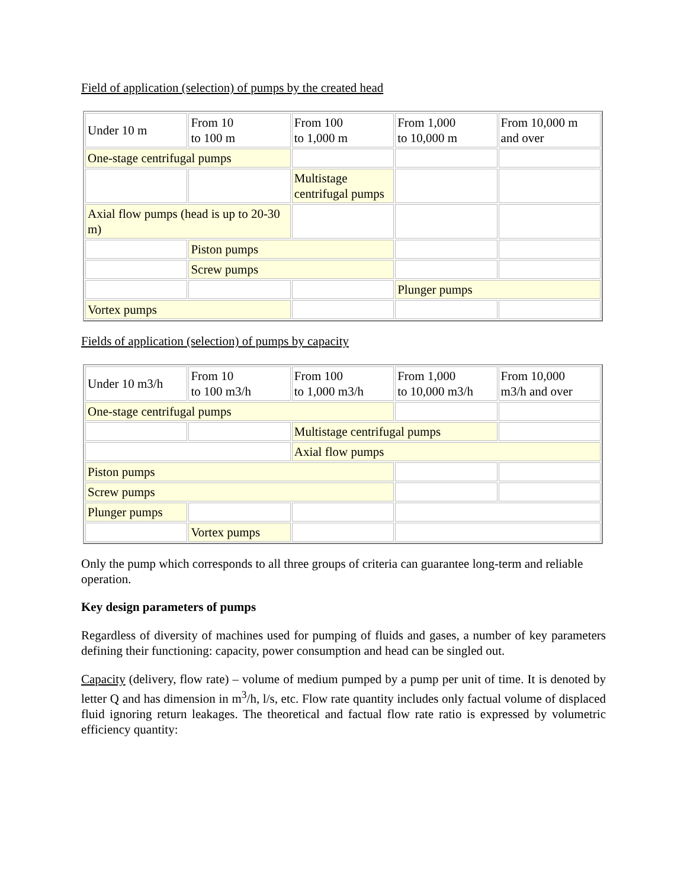Field of application (selection) of pumps by the created head
| Under 10 m | From 10 to 100 m | From 100 to 1,000 m | From 1,000 to 10,000 m | From 10,000 m and over |
| One-stage centrifugal pumps | | | | |
| | | Multistage centrifugal pumps | | |
| Axial flow pumps (head is up to 20-30 m) | | | | |
| | Piston pumps | | | |
| | Screw pumps | | | |
| | | | Plunger pumps | |
| Vortex pumps | | | | |
Fields of application (selection) of pumps by capacity
| Under 10 m3/h | From 10 to 100 m3/h | From 100 to 1,000 m3/h | From 1,000 to 10,000 m3/h | From 10,000 m3/h and over |
| One-stage centrifugal pumps | | | | |
| | | Multistage centrifugal pumps | | |
| | | Axial flow pumps | | |
| Piston pumps | | | | |
| Screw pumps | | | | |
| Plunger pumps | | | | |
| | Vortex pumps | | | |
Only the pump which corresponds to all three groups of criteria can guarantee long-term and reliable operation.
Key design parameters of pumps
Regardless of diversity of machines used for pumping of fluids and gases, a number of key parameters defining their functioning: capacity, power consumption and head can be singled out.
Capacity (delivery, flow rate) – volume of medium pumped by a pump per unit of time. It is denoted by letter Q and has dimension in m<sup>3</sup>/h, l/s, etc. Flow rate quantity includes only factual volume of displaced fluid ignoring return leakages. The theoretical and factual flow rate ratio is expressed by volumetric efficiency quantity: